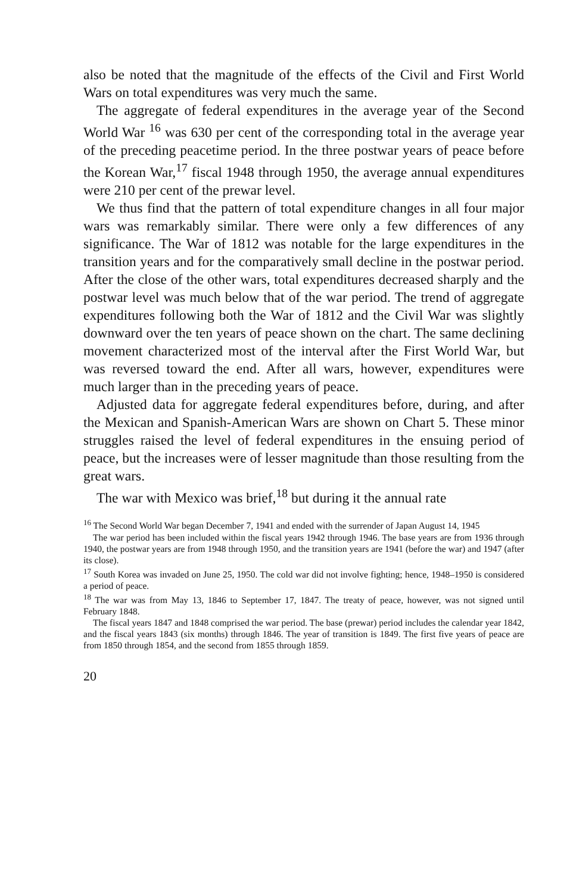also be noted that the magnitude of the effects of the Civil and First World Wars on total expenditures was very much the same.
The aggregate of federal expenditures in the average year of the Second World War <sup>16</sup> was 630 per cent of the corresponding total in the average year of the preceding peacetime period. In the three postwar years of peace before the Korean War,<sup>17</sup> fiscal 1948 through 1950, the average annual expenditures were 210 per cent of the prewar level.
We thus find that the pattern of total expenditure changes in all four major wars was remarkably similar. There were only a few differences of any significance. The War of 1812 was notable for the large expenditures in the transition years and for the comparatively small decline in the postwar period. After the close of the other wars, total expenditures decreased sharply and the postwar level was much below that of the war period. The trend of aggregate expenditures following both the War of 1812 and the Civil War was slightly downward over the ten years of peace shown on the chart. The same declining movement characterized most of the interval after the First World War, but was reversed toward the end. After all wars, however, expenditures were much larger than in the preceding years of peace.
Adjusted data for aggregate federal expenditures before, during, and after the Mexican and Spanish-American Wars are shown on Chart 5. These minor struggles raised the level of federal expenditures in the ensuing period of peace, but the increases were of lesser magnitude than those resulting from the great wars.
The war with Mexico was brief,<sup>18</sup> but during it the annual rate
<sup>16</sup> The Second World War began December 7, 1941 and ended with the surrender of Japan August 14, 1945
The war period has been included within the fiscal years 1942 through 1946. The base years are from 1936 through 1940, the postwar years are from 1948 through 1950, and the transition years are 1941 (before the war) and 1947 (after its close).
<sup>17</sup> South Korea was invaded on June 25, 1950. The cold war did not involve fighting; hence, 1948–1950 is considered a period of peace.
<sup>18</sup> The war was from May 13, 1846 to September 17, 1847. The treaty of peace, however, was not signed until February 1848.
The fiscal years 1847 and 1848 comprised the war period. The base (prewar) period includes the calendar year 1842, and the fiscal years 1843 (six months) through 1846. The year of transition is 1849. The first five years of peace are from 1850 through 1854, and the second from 1855 through 1859.
20